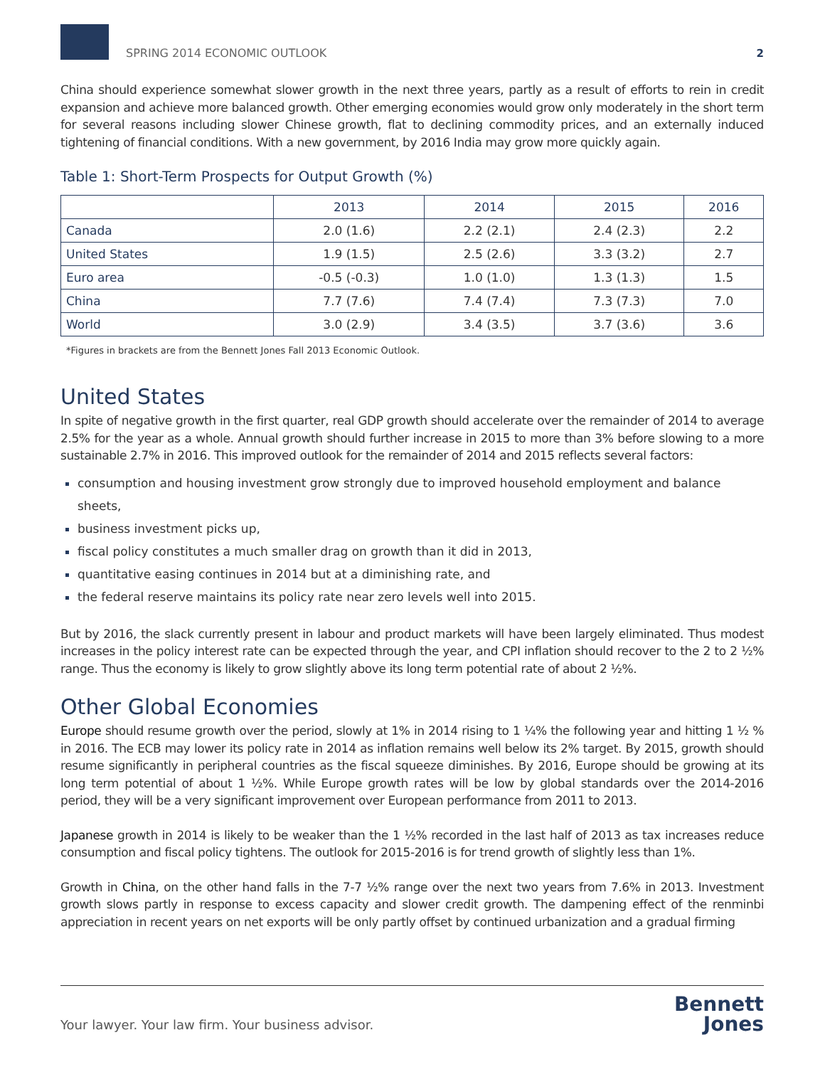SPRING 2014 ECONOMIC OUTLOOK
2
China should experience somewhat slower growth in the next three years, partly as a result of efforts to rein in credit expansion and achieve more balanced growth. Other emerging economies would grow only moderately in the short term for several reasons including slower Chinese growth, flat to declining commodity prices, and an externally induced tightening of financial conditions. With a new government, by 2016 India may grow more quickly again.
Table 1: Short-Term Prospects for Output Growth (%)
| | 2013 | 2014 | 2015 | 2016 |
| --- | --- | --- | --- | --- |
| Canada | 2.0 (1.6) | 2.2 (2.1) | 2.4 (2.3) | 2.2 |
| United States | 1.9 (1.5) | 2.5 (2.6) | 3.3 (3.2) | 2.7 |
| Euro area | -0.5 (-0.3) | 1.0 (1.0) | 1.3 (1.3) | 1.5 |
| China | 7.7 (7.6) | 7.4 (7.4) | 7.3 (7.3) | 7.0 |
| World | 3.0 (2.9) | 3.4 (3.5) | 3.7 (3.6) | 3.6 |
*Figures in brackets are from the Bennett Jones Fall 2013 Economic Outlook.
United States
In spite of negative growth in the first quarter, real GDP growth should accelerate over the remainder of 2014 to average 2.5% for the year as a whole. Annual growth should further increase in 2015 to more than 3% before slowing to a more sustainable 2.7% in 2016. This improved outlook for the remainder of 2014 and 2015 reflects several factors:
consumption and housing investment grow strongly due to improved household employment and balance sheets,
business investment picks up,
fiscal policy constitutes a much smaller drag on growth than it did in 2013,
quantitative easing continues in 2014 but at a diminishing rate, and
the federal reserve maintains its policy rate near zero levels well into 2015.
But by 2016, the slack currently present in labour and product markets will have been largely eliminated. Thus modest increases in the policy interest rate can be expected through the year, and CPI inflation should recover to the 2 to 2 ½% range. Thus the economy is likely to grow slightly above its long term potential rate of about 2 ½%.
Other Global Economies
Europe should resume growth over the period, slowly at 1% in 2014 rising to 1 ¼% the following year and hitting 1 ½ % in 2016. The ECB may lower its policy rate in 2014 as inflation remains well below its 2% target. By 2015, growth should resume significantly in peripheral countries as the fiscal squeeze diminishes. By 2016, Europe should be growing at its long term potential of about 1 ½%. While Europe growth rates will be low by global standards over the 2014-2016 period, they will be a very significant improvement over European performance from 2011 to 2013.
Japanese growth in 2014 is likely to be weaker than the 1 ½% recorded in the last half of 2013 as tax increases reduce consumption and fiscal policy tightens. The outlook for 2015-2016 is for trend growth of slightly less than 1%.
Growth in China, on the other hand falls in the 7-7 ½% range over the next two years from 7.6% in 2013. Investment growth slows partly in response to excess capacity and slower credit growth. The dampening effect of the renminbi appreciation in recent years on net exports will be only partly offset by continued urbanization and a gradual firming
Your lawyer. Your law firm. Your business advisor.
Bennett
Jones